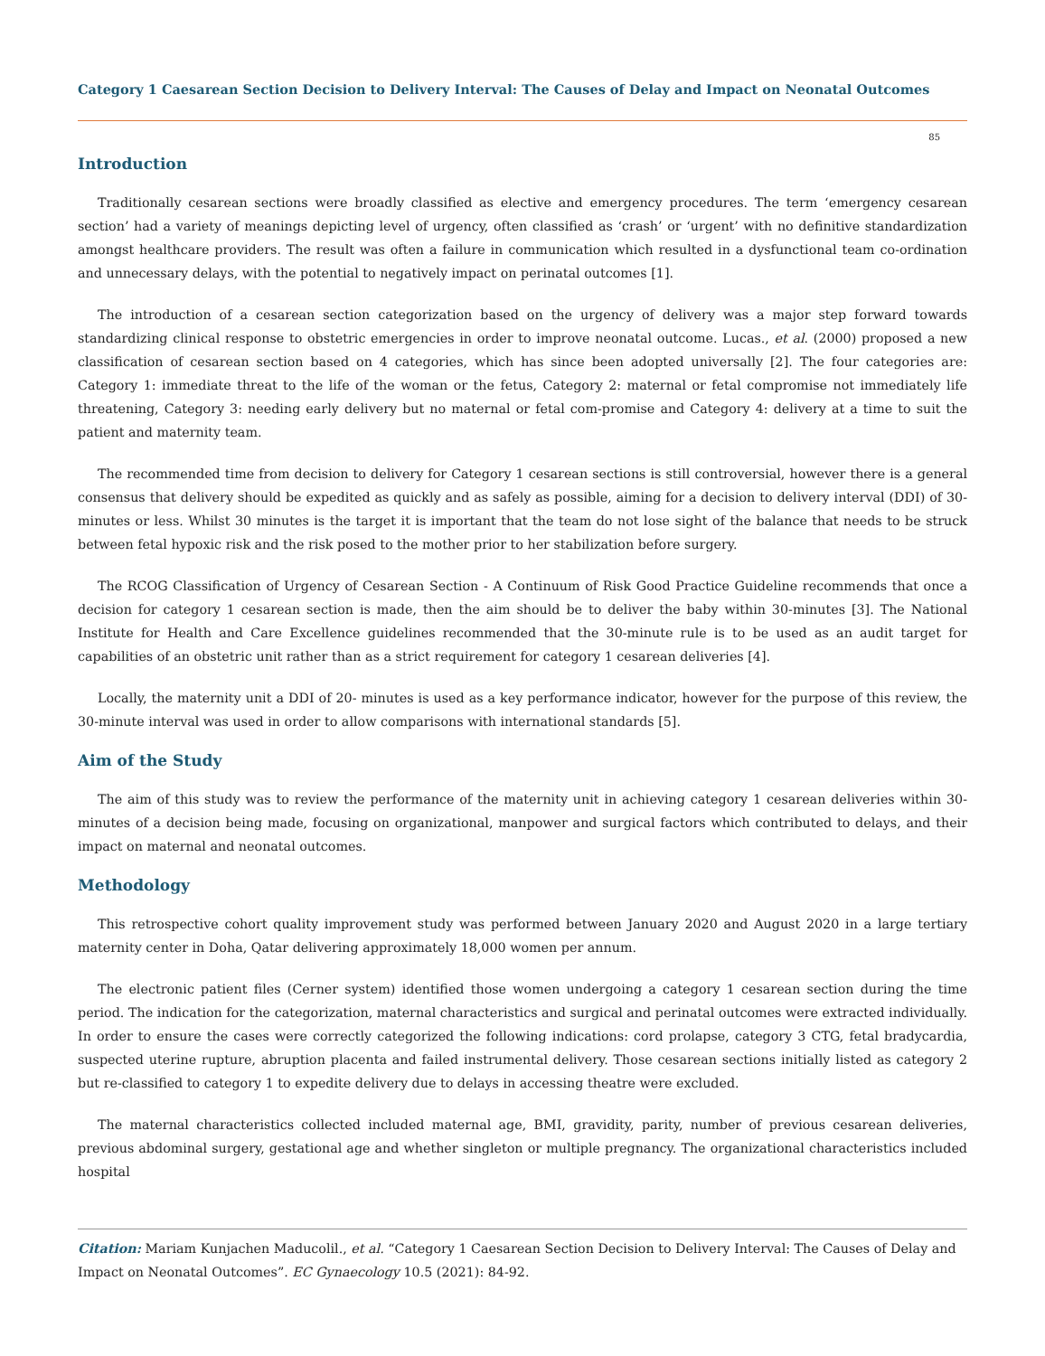Category 1 Caesarean Section Decision to Delivery Interval: The Causes of Delay and Impact on Neonatal Outcomes
85
Introduction
Traditionally cesarean sections were broadly classified as elective and emergency procedures. The term ‘emergency cesarean section’ had a variety of meanings depicting level of urgency, often classified as ‘crash’ or ‘urgent’ with no definitive standardization amongst healthcare providers. The result was often a failure in communication which resulted in a dysfunctional team co-ordination and unnecessary delays, with the potential to negatively impact on perinatal outcomes [1].
The introduction of a cesarean section categorization based on the urgency of delivery was a major step forward towards standardizing clinical response to obstetric emergencies in order to improve neonatal outcome. Lucas., et al. (2000) proposed a new classification of cesarean section based on 4 categories, which has since been adopted universally [2]. The four categories are: Category 1: immediate threat to the life of the woman or the fetus, Category 2: maternal or fetal compromise not immediately life threatening, Category 3: needing early delivery but no maternal or fetal com-promise and Category 4: delivery at a time to suit the patient and maternity team.
The recommended time from decision to delivery for Category 1 cesarean sections is still controversial, however there is a general consensus that delivery should be expedited as quickly and as safely as possible, aiming for a decision to delivery interval (DDI) of 30-minutes or less. Whilst 30 minutes is the target it is important that the team do not lose sight of the balance that needs to be struck between fetal hypoxic risk and the risk posed to the mother prior to her stabilization before surgery.
The RCOG Classification of Urgency of Cesarean Section - A Continuum of Risk Good Practice Guideline recommends that once a decision for category 1 cesarean section is made, then the aim should be to deliver the baby within 30-minutes [3]. The National Institute for Health and Care Excellence guidelines recommended that the 30-minute rule is to be used as an audit target for capabilities of an obstetric unit rather than as a strict requirement for category 1 cesarean deliveries [4].
Locally, the maternity unit a DDI of 20- minutes is used as a key performance indicator, however for the purpose of this review, the 30-minute interval was used in order to allow comparisons with international standards [5].
Aim of the Study
The aim of this study was to review the performance of the maternity unit in achieving category 1 cesarean deliveries within 30-minutes of a decision being made, focusing on organizational, manpower and surgical factors which contributed to delays, and their impact on maternal and neonatal outcomes.
Methodology
This retrospective cohort quality improvement study was performed between January 2020 and August 2020 in a large tertiary maternity center in Doha, Qatar delivering approximately 18,000 women per annum.
The electronic patient files (Cerner system) identified those women undergoing a category 1 cesarean section during the time period. The indication for the categorization, maternal characteristics and surgical and perinatal outcomes were extracted individually. In order to ensure the cases were correctly categorized the following indications: cord prolapse, category 3 CTG, fetal bradycardia, suspected uterine rupture, abruption placenta and failed instrumental delivery. Those cesarean sections initially listed as category 2 but re-classified to category 1 to expedite delivery due to delays in accessing theatre were excluded.
The maternal characteristics collected included maternal age, BMI, gravidity, parity, number of previous cesarean deliveries, previous abdominal surgery, gestational age and whether singleton or multiple pregnancy. The organizational characteristics included hospital
Citation: Mariam Kunjachen Maducolil., et al. “Category 1 Caesarean Section Decision to Delivery Interval: The Causes of Delay and Impact on Neonatal Outcomes”. EC Gynaecology 10.5 (2021): 84-92.